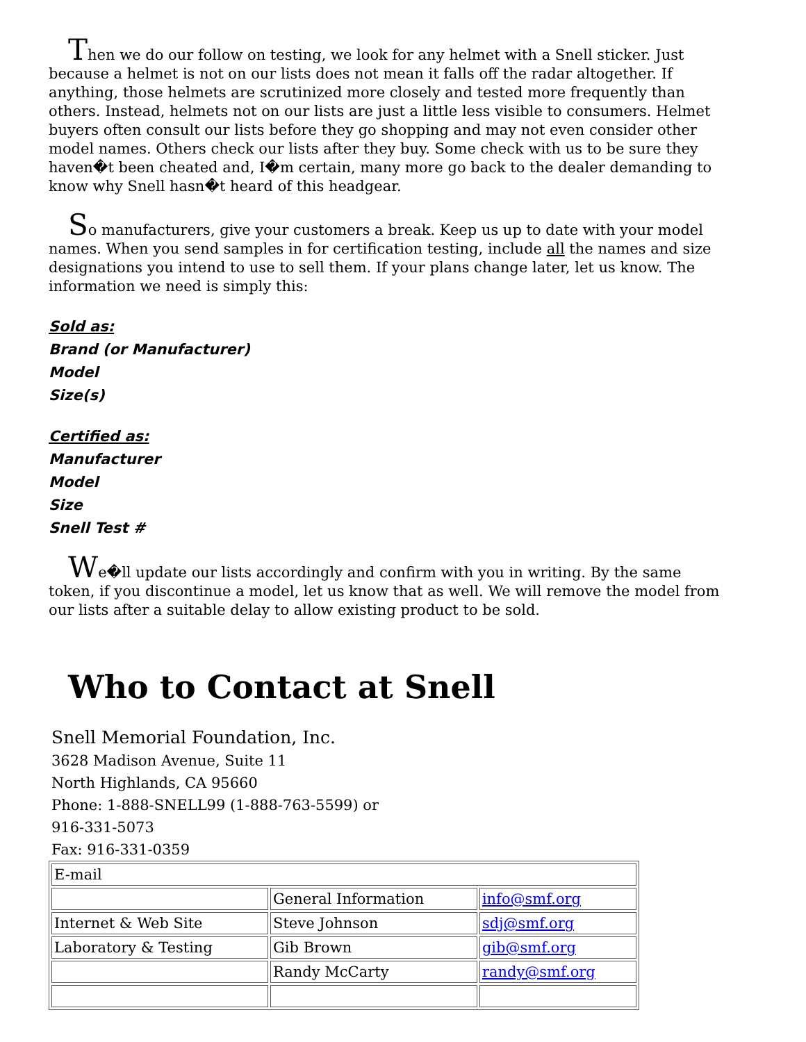Then we do our follow on testing, we look for any helmet with a Snell sticker. Just because a helmet is not on our lists does not mean it falls off the radar altogether. If anything, those helmets are scrutinized more closely and tested more frequently than others. Instead, helmets not on our lists are just a little less visible to consumers. Helmet buyers often consult our lists before they go shopping and may not even consider other model names. Others check our lists after they buy. Some check with us to be sure they haven�t been cheated and, I�m certain, many more go back to the dealer demanding to know why Snell hasn�t heard of this headgear.
So manufacturers, give your customers a break. Keep us up to date with your model names. When you send samples in for certification testing, include all the names and size designations you intend to use to sell them. If your plans change later, let us know. The information we need is simply this:
Sold as:
Brand (or Manufacturer)
Model
Size(s)
Certified as:
Manufacturer
Model
Size
Snell Test #
We�ll update our lists accordingly and confirm with you in writing. By the same token, if you discontinue a model, let us know that as well. We will remove the model from our lists after a suitable delay to allow existing product to be sold.
Who to Contact at Snell
Snell Memorial Foundation, Inc.
3628 Madison Avenue, Suite 11
North Highlands, CA 95660
Phone: 1-888-SNELL99 (1-888-763-5599) or 916-331-5073
Fax: 916-331-0359
| E-mail | | |
| | General Information | info@smf.org |
| Internet & Web Site | Steve Johnson | sdj@smf.org |
| Laboratory & Testing | Gib Brown | gib@smf.org |
| | Randy McCarty | randy@smf.org |